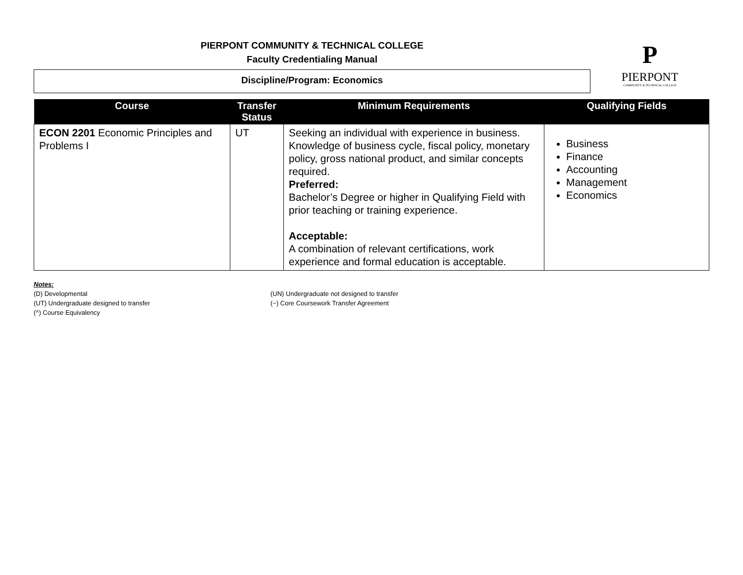PIERPONT COMMUNITY & TECHNICAL COLLEGE
Faculty Credentialing Manual
Discipline/Program: Economics
P
PIERPONT
COMMUNITY & TECHNICAL COLLEGE
| Course | Transfer Status | Minimum Requirements | Qualifying Fields |
| --- | --- | --- | --- |
| ECON 2201 Economic Principles and Problems I | UT | Seeking an individual with experience in business. Knowledge of business cycle, fiscal policy, monetary policy, gross national product, and similar concepts required. Preferred: Bachelor’s Degree or higher in Qualifying Field with prior teaching or training experience. Acceptable: A combination of relevant certifications, work experience and formal education is acceptable. | Business Finance Accounting Management Economics |
Notes:
(D) Developmental
(UT) Undergraduate designed to transfer
(^) Course Equivalency
(UN) Undergraduate not designed to transfer
(~) Core Coursework Transfer Agreement